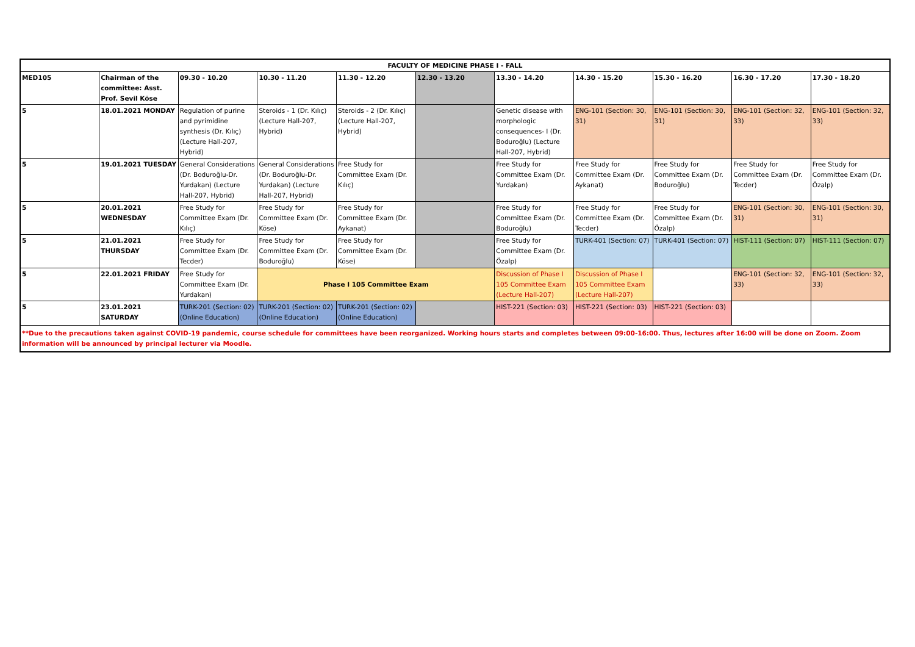| FACULTY OF MEDICINE PHASE I - FALL | | | | | | | | | | |
| MED105 | Chairman of the committee: Asst. Prof. Sevil Köse | 09.30 - 10.20 | 10.30 - 11.20 | 11.30 - 12.20 | 12.30 - 13.20 | 13.30 - 14.20 | 14.30 - 15.20 | 15.30 - 16.20 | 16.30 - 17.20 | 17.30 - 18.20 |
| 5 | 18.01.2021 MONDAY | Regulation of purine and pyrimidine synthesis (Dr. Kılıç) (Lecture Hall-207, Hybrid) | Steroids - 1 (Dr. Kılıç) (Lecture Hall-207, Hybrid) | Steroids - 2 (Dr. Kılıç) (Lecture Hall-207, Hybrid) | | Genetic disease with morphologic consequences- I (Dr. Boduroğlu) (Lecture Hall-207, Hybrid) | ENG-101 (Section: 30, 31) | ENG-101 (Section: 30, 31) | ENG-101 (Section: 32, 33) | ENG-101 (Section: 32, 33) |
| 5 | 19.01.2021 TUESDAY | General Considerations (Dr. Boduroğlu-Dr. Yurdakan) (Lecture Hall-207, Hybrid) | General Considerations (Dr. Boduroğlu-Dr. Yurdakan) (Lecture Hall-207, Hybrid) | Free Study for Committee Exam (Dr. Kılıç) | | Free Study for Committee Exam (Dr. Yurdakan) | Free Study for Committee Exam (Dr. Aykanat) | Free Study for Committee Exam (Dr. Boduroğlu) | Free Study for Committee Exam (Dr. Tecder) | Free Study for Committee Exam (Dr. Özalp) |
| 5 | 20.01.2021 WEDNESDAY | Free Study for Committee Exam (Dr. Kılıç) | Free Study for Committee Exam (Dr. Köse) | Free Study for Committee Exam (Dr. Aykanat) | | Free Study for Committee Exam (Dr. Boduroğlu) | Free Study for Committee Exam (Dr. Tecder) | Free Study for Committee Exam (Dr. Özalp) | ENG-101 (Section: 30, 31) | ENG-101 (Section: 30, 31) |
| 5 | 21.01.2021 THURSDAY | Free Study for Committee Exam (Dr. Tecder) | Free Study for Committee Exam (Dr. Boduroğlu) | Free Study for Committee Exam (Dr. Köse) | | Free Study for Committee Exam (Dr. Özalp) | TURK-401 (Section: 07) | TURK-401 (Section: 07) | HIST-111 (Section: 07) | HIST-111 (Section: 07) |
| 5 | 22.01.2021 FRIDAY | Free Study for Committee Exam (Dr. Yurdakan) | Phase I 105 Committee Exam | | | Discussion of Phase I 105 Committee Exam (Lecture Hall-207) | Discussion of Phase I 105 Committee Exam (Lecture Hall-207) | | ENG-101 (Section: 32, 33) | ENG-101 (Section: 32, 33) |
| 5 | 23.01.2021 SATURDAY | TURK-201 (Section: 02) (Online Education) | TURK-201 (Section: 02) (Online Education) | TURK-201 (Section: 02) (Online Education) | | HIST-221 (Section: 03) | HIST-221 (Section: 03) | HIST-221 (Section: 03) | | |
| **Due to the precautions taken against COVID-19 pandemic, course schedule for committees have been reorganized. Working hours starts and completes between 09:00-16:00. Thus, lectures after 16:00 will be done on Zoom. Zoom information will be announced by principal lecturer via Moodle. | | | | | | | | | | |